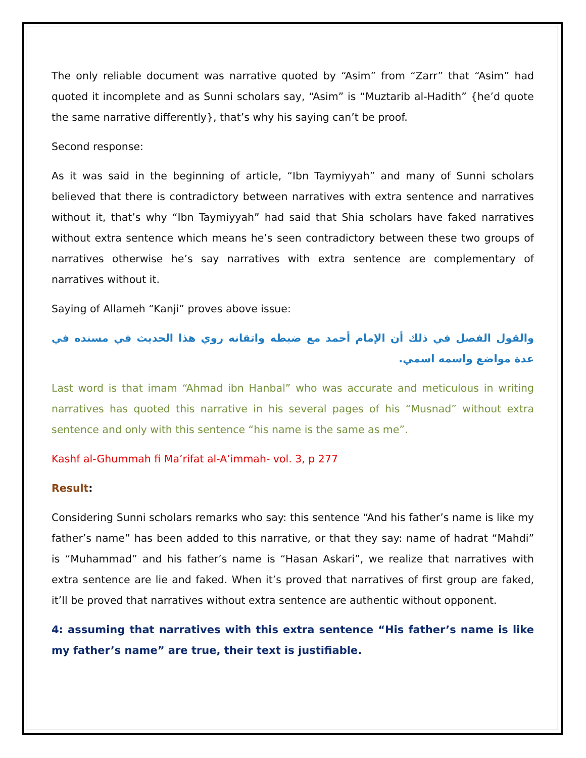The only reliable document was narrative quoted by “Asim” from “Zarr” that “Asim” had quoted it incomplete and as Sunni scholars say, “Asim” is “Muztarib al-Hadith” {he’d quote the same narrative differently}, that’s why his saying can’t be proof.
Second response:
As it was said in the beginning of article, “Ibn Taymiyyah” and many of Sunni scholars believed that there is contradictory between narratives with extra sentence and narratives without it, that’s why “Ibn Taymiyyah” had said that Shia scholars have faked narratives without extra sentence which means he’s seen contradictory between these two groups of narratives otherwise he’s say narratives with extra sentence are complementary of narratives without it.
Saying of Allameh “Kanji” proves above issue:
والقول الفصل في ذلك أن الإمام أحمد مع ضبطه واتقانه روي هذا الحديث في مسنده في عدة مواضع واسمه اسمي.
Last word is that imam “Ahmad ibn Hanbal” who was accurate and meticulous in writing narratives has quoted this narrative in his several pages of his “Musnad” without extra sentence and only with this sentence “his name is the same as me”.
Kashf al-Ghummah fi Ma’rifat al-A’immah- vol. 3, p 277
Result:
Considering Sunni scholars remarks who say: this sentence “And his father’s name is like my father’s name” has been added to this narrative, or that they say: name of hadrat “Mahdi” is “Muhammad” and his father’s name is “Hasan Askari”, we realize that narratives with extra sentence are lie and faked. When it’s proved that narratives of first group are faked, it’ll be proved that narratives without extra sentence are authentic without opponent.
4: assuming that narratives with this extra sentence “His father’s name is like my father’s name” are true, their text is justifiable.